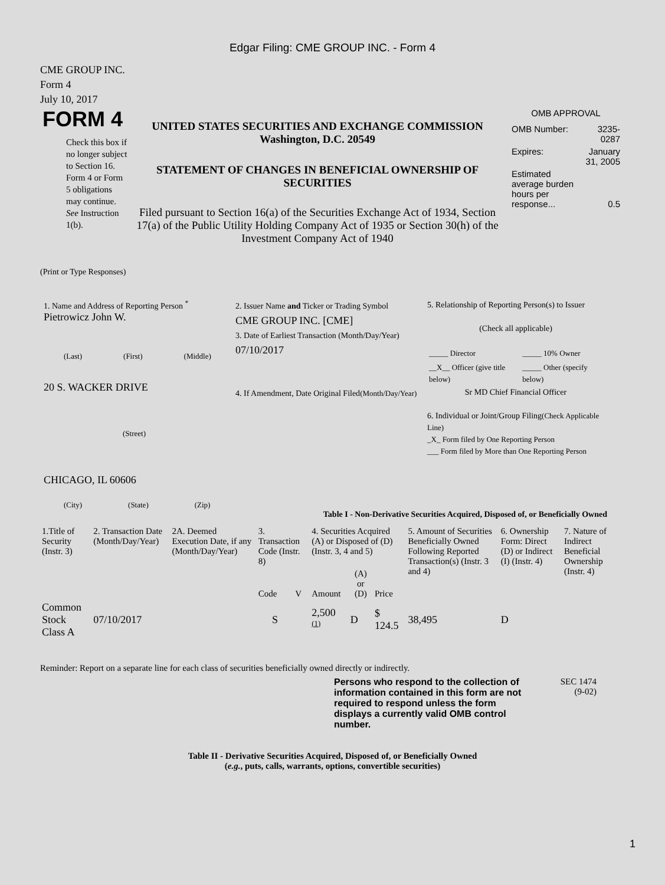Edgar Filing: CME GROUP INC. - Form 4
CME GROUP INC.
Form 4
July 10, 2017
FORM 4
Check this box if no longer subject to Section 16. Form 4 or Form 5 obligations may continue. See Instruction 1(b).
UNITED STATES SECURITIES AND EXCHANGE COMMISSION
Washington, D.C. 20549
STATEMENT OF CHANGES IN BENEFICIAL OWNERSHIP OF SECURITIES
Filed pursuant to Section 16(a) of the Securities Exchange Act of 1934, Section 17(a) of the Public Utility Holding Company Act of 1935 or Section 30(h) of the Investment Company Act of 1940
OMB APPROVAL
| OMB Number: | 3235-0287 |
| Expires: | January 31, 2005 |
| Estimated average burden hours per response... | 0.5 |
(Print or Type Responses)
1. Name and Address of Reporting Person <sup>*</sup>
Pietrowicz John W.
(Last) (First) (Middle)
20 S. WACKER DRIVE
(Street)
CHICAGO, IL 60606
(City) (State) (Zip)
2. Issuer Name and Ticker or Trading Symbol
CME GROUP INC. [CME]
3. Date of Earliest Transaction (Month/Day/Year)
07/10/2017
4. If Amendment, Date Original Filed(Month/Day/Year)
5. Relationship of Reporting Person(s) to Issuer
(Check all applicable)
| _____ Director | _____ 10% Owner |
| __X__ Officer (give title below) | _____ Other (specify below) |
Sr MD Chief Financial Officer
6. Individual or Joint/Group Filing(Check Applicable Line)
_X_ Form filed by One Reporting Person
___ Form filed by More than One Reporting Person
Table I - Non-Derivative Securities Acquired, Disposed of, or Beneficially Owned
| 1.Title of Security (Instr. 3) | 2. Transaction Date (Month/Day/Year) | 2A. Deemed Execution Date, if any (Month/Day/Year) | 3. Transaction Code (Instr. 8) | | 4. Securities Acquired (A) or Disposed of (D) (Instr. 3, 4 and 5) | | | 5. Amount of Securities Beneficially Owned Following Reported Transaction(s) (Instr. 3 and 4) | 6. Ownership Form: Direct (D) or Indirect (I) (Instr. 4) | 7. Nature of Indirect Beneficial Ownership (Instr. 4) |
| --- | --- | --- | --- | --- | --- | --- | --- | --- | --- | --- |
| | | | Code | V | Amount | (A) or (D) | Price | | | |
| Common Stock Class A | 07/10/2017 | | S | | 2,500 <sup>(1)</sup> | D | $ 124.5 | 38,495 | D | |
Reminder: Report on a separate line for each class of securities beneficially owned directly or indirectly.
Persons who respond to the collection of information contained in this form are not required to respond unless the form displays a currently valid OMB control number.
SEC 1474
(9-02)
Table II - Derivative Securities Acquired, Disposed of, or Beneficially Owned
(e.g., puts, calls, warrants, options, convertible securities)
1